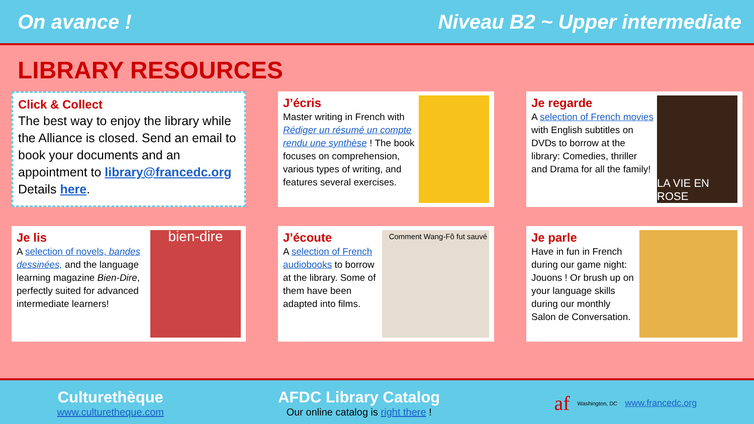On avance ! Niveau B2 ~ Upper intermediate
LIBRARY RESOURCES
Click & Collect
The best way to enjoy the library while the Alliance is closed. Send an email to book your documents and an appointment to library@francedc.org Details here.
J’écris
Master writing in French with Rédiger un résumé un compte rendu une synthèse ! The book focuses on comprehension, various types of writing, and features several exercises.
Je regarde
A selection of French movies with English subtitles on DVDs to borrow at the library: Comedies, thriller and Drama for all the family!
LA VIE EN ROSE
Je lis
A selection of novels, bandes dessinées, and the language learning magazine Bien-Dire, perfectly suited for advanced intermediate learners!
bien-dire
J’écoute
A selection of French audiobooks to borrow at the library. Some of them have been adapted into films.
Comment Wang-Fô fut sauvé
Je parle
Have in fun in French during our game night: Jouons ! Or brush up on your language skills during our monthly Salon de Conversation.
Culturethèque
www.culturetheque.com
AFDC Library Catalog
Our online catalog is right there !
af Washington, DC www.francedc.org